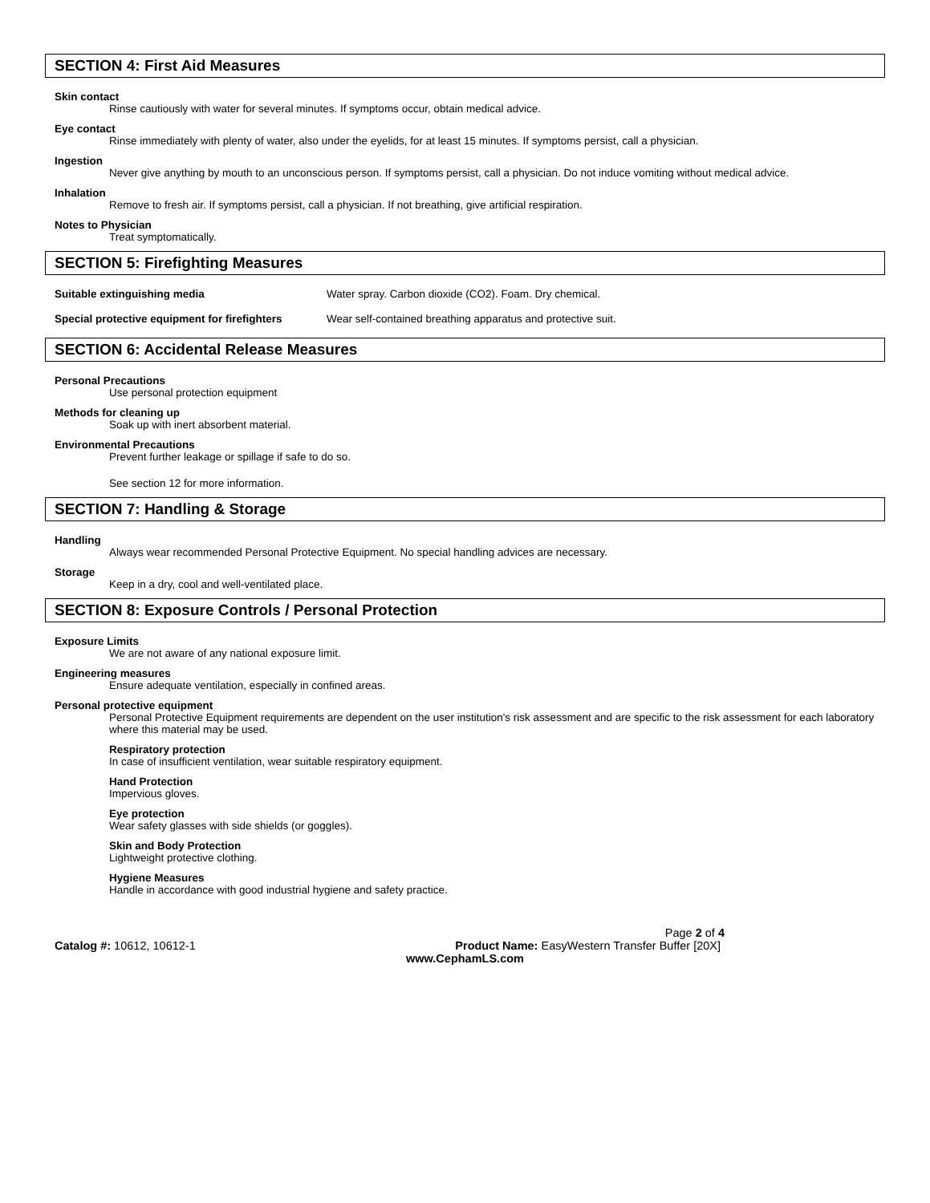SECTION 4: First Aid Measures
Skin contact
Rinse cautiously with water for several minutes. If symptoms occur, obtain medical advice.
Eye contact
Rinse immediately with plenty of water, also under the eyelids, for at least 15 minutes. If symptoms persist, call a physician.
Ingestion
Never give anything by mouth to an unconscious person. If symptoms persist, call a physician. Do not induce vomiting without medical advice.
Inhalation
Remove to fresh air. If symptoms persist, call a physician. If not breathing, give artificial respiration.
Notes to Physician
Treat symptomatically.
SECTION 5: Firefighting Measures
Suitable extinguishing media Water spray. Carbon dioxide (CO2). Foam. Dry chemical.
Special protective equipment for firefighters
Wear self-contained breathing apparatus and protective suit.
SECTION 6: Accidental Release Measures
Personal Precautions
Use personal protection equipment
Methods for cleaning up
Soak up with inert absorbent material.
Environmental Precautions
Prevent further leakage or spillage if safe to do so.
See section 12 for more information.
SECTION 7: Handling & Storage
Handling
Always wear recommended Personal Protective Equipment. No special handling advices are necessary.
Storage
Keep in a dry, cool and well-ventilated place.
SECTION 8: Exposure Controls / Personal Protection
Exposure Limits
We are not aware of any national exposure limit.
Engineering measures
Ensure adequate ventilation, especially in confined areas.
Personal protective equipment
Personal Protective Equipment requirements are dependent on the user institution's risk assessment and are specific to the risk assessment for each laboratory where this material may be used.
Respiratory protection
In case of insufficient ventilation, wear suitable respiratory equipment.
Hand Protection
Impervious gloves.
Eye protection
Wear safety glasses with side shields (or goggles).
Skin and Body Protection
Lightweight protective clothing.
Hygiene Measures
Handle in accordance with good industrial hygiene and safety practice.
Page 2 of 4
Catalog #: 10612, 10612-1 Product Name: EasyWestern Transfer Buffer [20X]
www.CephamLS.com